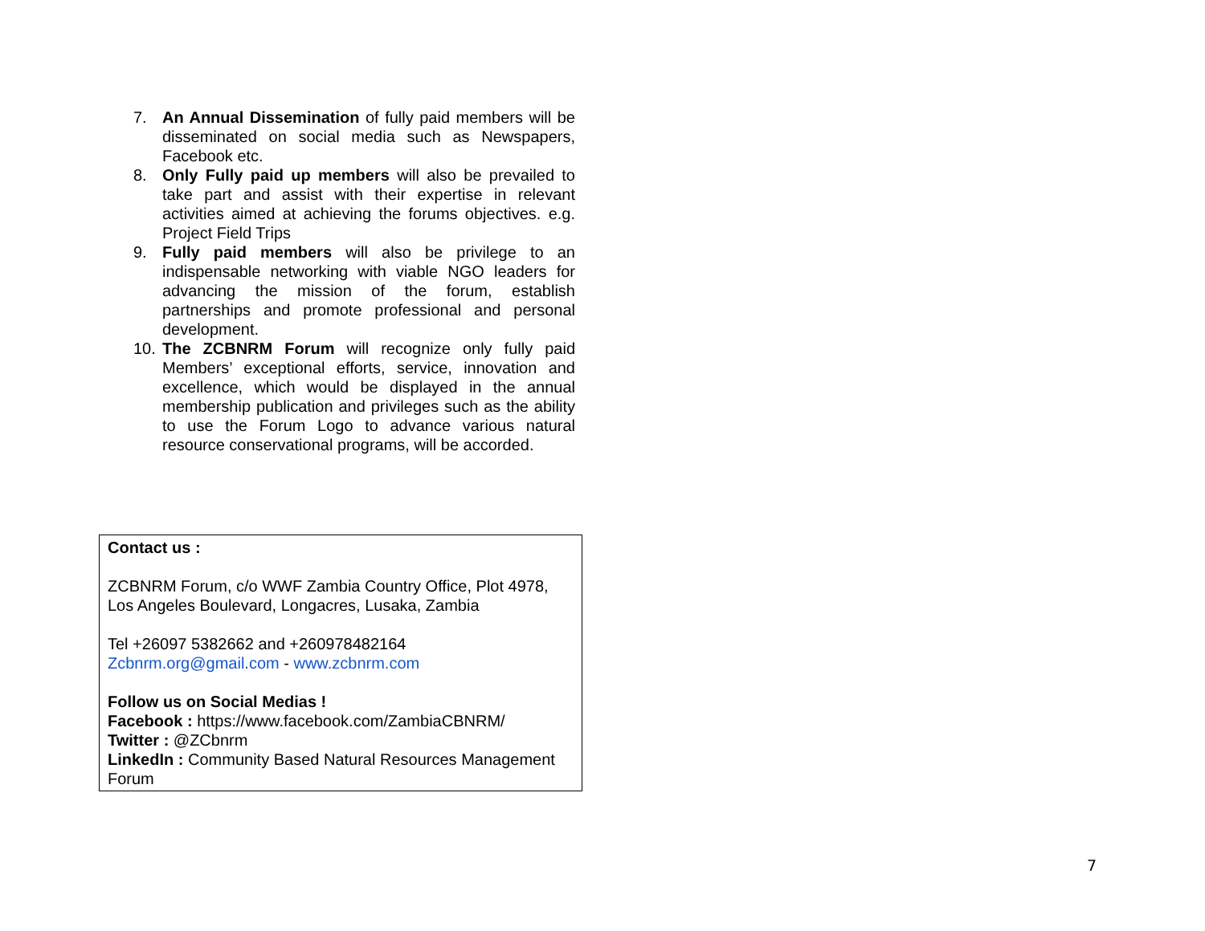7. An Annual Dissemination of fully paid members will be disseminated on social media such as Newspapers, Facebook etc.
8. Only Fully paid up members will also be prevailed to take part and assist with their expertise in relevant activities aimed at achieving the forums objectives. e.g. Project Field Trips
9. Fully paid members will also be privilege to an indispensable networking with viable NGO leaders for advancing the mission of the forum, establish partnerships and promote professional and personal development.
10. The ZCBNRM Forum will recognize only fully paid Members’ exceptional efforts, service, innovation and excellence, which would be displayed in the annual membership publication and privileges such as the ability to use the Forum Logo to advance various natural resource conservational programs, will be accorded.
Contact us :
ZCBNRM Forum, c/o WWF Zambia Country Office, Plot 4978, Los Angeles Boulevard, Longacres, Lusaka, Zambia
Tel +26097 5382662 and +260978482164
Zcbnrm.org@gmail.com - www.zcbnrm.com
Follow us on Social Medias !
Facebook : https://www.facebook.com/ZambiaCBNRM/
Twitter : @ZCbnrm
LinkedIn : Community Based Natural Resources Management Forum
7